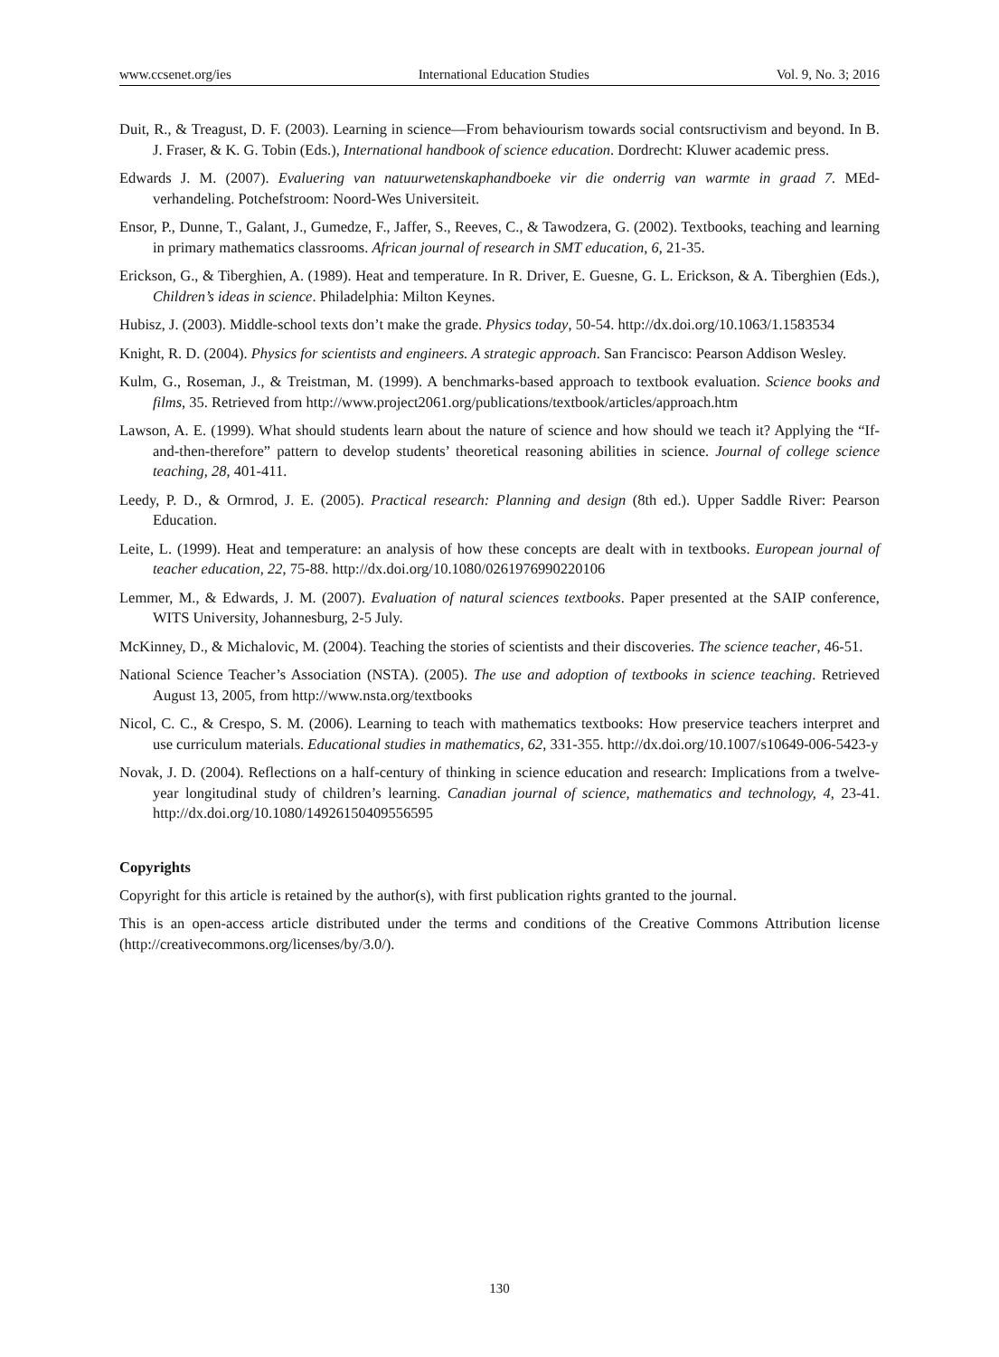www.ccsenet.org/ies International Education Studies Vol. 9, No. 3; 2016
Duit, R., & Treagust, D. F. (2003). Learning in science—From behaviourism towards social contsructivism and beyond. In B. J. Fraser, & K. G. Tobin (Eds.), International handbook of science education. Dordrecht: Kluwer academic press.
Edwards J. M. (2007). Evaluering van natuurwetenskaphandboeke vir die onderrig van warmte in graad 7. MEd-verhandeling. Potchefstroom: Noord-Wes Universiteit.
Ensor, P., Dunne, T., Galant, J., Gumedze, F., Jaffer, S., Reeves, C., & Tawodzera, G. (2002). Textbooks, teaching and learning in primary mathematics classrooms. African journal of research in SMT education, 6, 21-35.
Erickson, G., & Tiberghien, A. (1989). Heat and temperature. In R. Driver, E. Guesne, G. L. Erickson, & A. Tiberghien (Eds.), Children’s ideas in science. Philadelphia: Milton Keynes.
Hubisz, J. (2003). Middle-school texts don’t make the grade. Physics today, 50-54. http://dx.doi.org/10.1063/1.1583534
Knight, R. D. (2004). Physics for scientists and engineers. A strategic approach. San Francisco: Pearson Addison Wesley.
Kulm, G., Roseman, J., & Treistman, M. (1999). A benchmarks-based approach to textbook evaluation. Science books and films, 35. Retrieved from http://www.project2061.org/publications/textbook/articles/approach.htm
Lawson, A. E. (1999). What should students learn about the nature of science and how should we teach it? Applying the “If-and-then-therefore” pattern to develop students’ theoretical reasoning abilities in science. Journal of college science teaching, 28, 401-411.
Leedy, P. D., & Ormrod, J. E. (2005). Practical research: Planning and design (8th ed.). Upper Saddle River: Pearson Education.
Leite, L. (1999). Heat and temperature: an analysis of how these concepts are dealt with in textbooks. European journal of teacher education, 22, 75-88. http://dx.doi.org/10.1080/0261976990220106
Lemmer, M., & Edwards, J. M. (2007). Evaluation of natural sciences textbooks. Paper presented at the SAIP conference, WITS University, Johannesburg, 2-5 July.
McKinney, D., & Michalovic, M. (2004). Teaching the stories of scientists and their discoveries. The science teacher, 46-51.
National Science Teacher’s Association (NSTA). (2005). The use and adoption of textbooks in science teaching. Retrieved August 13, 2005, from http://www.nsta.org/textbooks
Nicol, C. C., & Crespo, S. M. (2006). Learning to teach with mathematics textbooks: How preservice teachers interpret and use curriculum materials. Educational studies in mathematics, 62, 331-355. http://dx.doi.org/10.1007/s10649-006-5423-y
Novak, J. D. (2004). Reflections on a half-century of thinking in science education and research: Implications from a twelve-year longitudinal study of children’s learning. Canadian journal of science, mathematics and technology, 4, 23-41. http://dx.doi.org/10.1080/14926150409556595
Copyrights
Copyright for this article is retained by the author(s), with first publication rights granted to the journal.
This is an open-access article distributed under the terms and conditions of the Creative Commons Attribution license (http://creativecommons.org/licenses/by/3.0/).
130